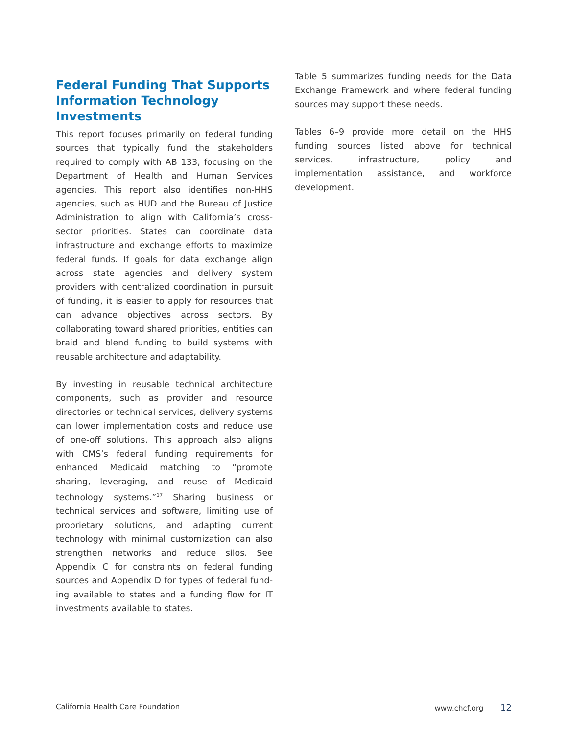Federal Funding That Supports Information Technology Investments
This report focuses primarily on federal funding sources that typically fund the stakeholders required to comply with AB 133, focusing on the Department of Health and Human Services agencies. This report also identifies non-HHS agencies, such as HUD and the Bureau of Justice Administration to align with California’s cross-sector priorities. States can coor­dinate data infrastructure and exchange efforts to maximize federal funds. If goals for data exchange align across state agencies and delivery system providers with centralized coordination in pursuit of funding, it is easier to apply for resources that can advance objectives across sectors. By collaborat­ing toward shared priorities, entities can braid and blend funding to build systems with reusable archi­tecture and adaptability.
By investing in reusable technical architecture com­ponents, such as provider and resource directories or technical services, delivery systems can lower implementation costs and reduce use of one-off solutions. This approach also aligns with CMS’s fed­eral funding requirements for enhanced Medicaid matching to “promote sharing, leveraging, and reuse of Medicaid technology systems.”<sup>17</sup> Sharing business or technical services and software, lim­iting use of proprietary solutions, and adapting current technology with minimal customization can also strengthen networks and reduce silos. See Appendix C for constraints on federal funding sources and Appendix D for types of federal fund­ing available to states and a funding flow for IT investments available to states.
Table 5 summarizes funding needs for the Data Exchange Framework and where federal funding sources may support these needs.
Tables 6–9 provide more detail on the HHS funding sources listed above for technical services, infra­structure, policy and implementation assistance, and workforce development.
California Health Care Foundation www.chcf.org 12